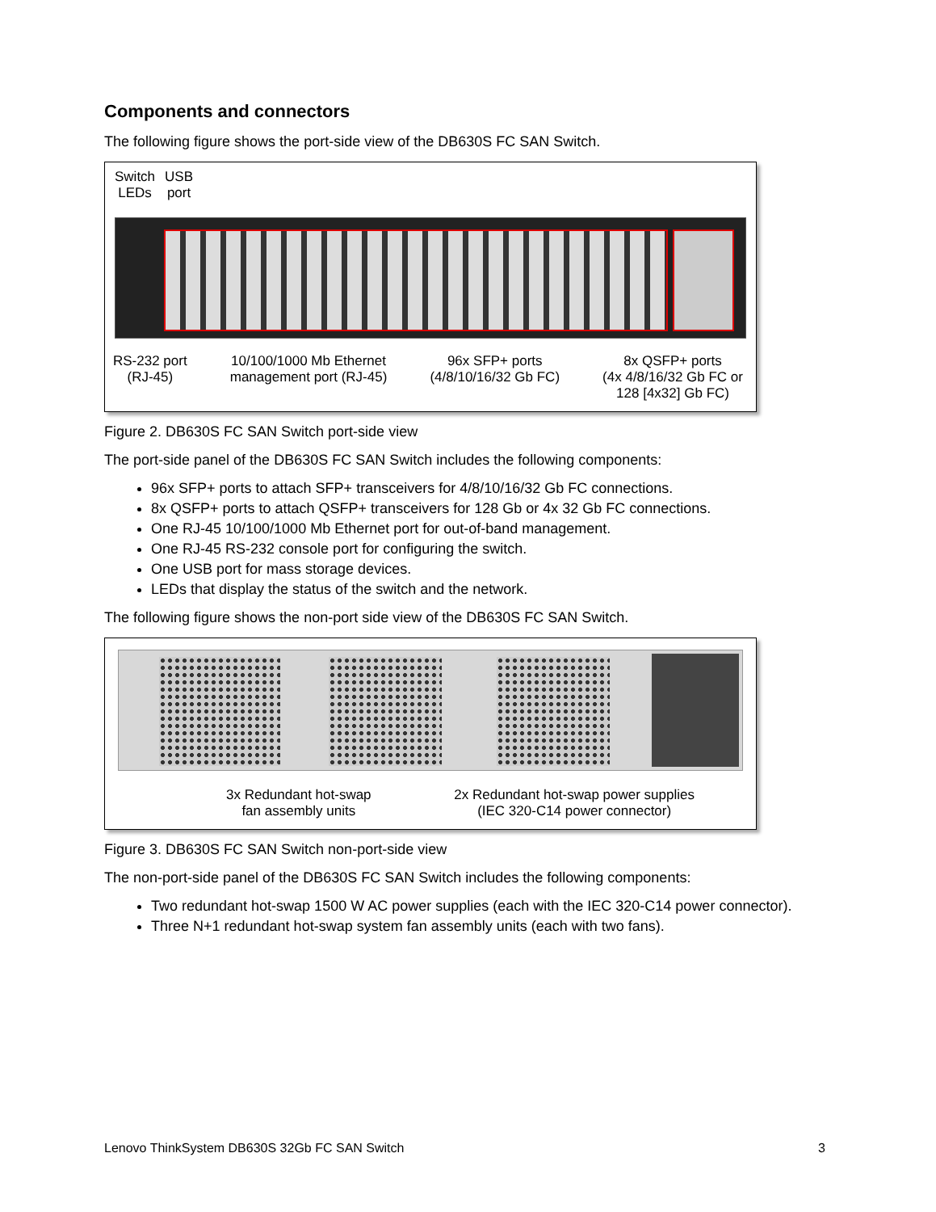Components and connectors
The following figure shows the port-side view of the DB630S FC SAN Switch.
Switch
LEDs
USB
port
RS-232 port
(RJ-45)
10/100/1000 Mb Ethernet
management port (RJ-45)
96x SFP+ ports
(4/8/10/16/32 Gb FC)
8x QSFP+ ports
(4x 4/8/16/32 Gb FC or
128 [4x32] Gb FC)
Figure 2. DB630S FC SAN Switch port-side view
The port-side panel of the DB630S FC SAN Switch includes the following components:
96x SFP+ ports to attach SFP+ transceivers for 4/8/10/16/32 Gb FC connections.
8x QSFP+ ports to attach QSFP+ transceivers for 128 Gb or 4x 32 Gb FC connections.
One RJ-45 10/100/1000 Mb Ethernet port for out-of-band management.
One RJ-45 RS-232 console port for configuring the switch.
One USB port for mass storage devices.
LEDs that display the status of the switch and the network.
The following figure shows the non-port side view of the DB630S FC SAN Switch.
3x Redundant hot-swap
fan assembly units
2x Redundant hot-swap power supplies
(IEC 320-C14 power connector)
Figure 3. DB630S FC SAN Switch non-port-side view
The non-port-side panel of the DB630S FC SAN Switch includes the following components:
Two redundant hot-swap 1500 W AC power supplies (each with the IEC 320-C14 power connector).
Three N+1 redundant hot-swap system fan assembly units (each with two fans).
Lenovo ThinkSystem DB630S 32Gb FC SAN Switch 3